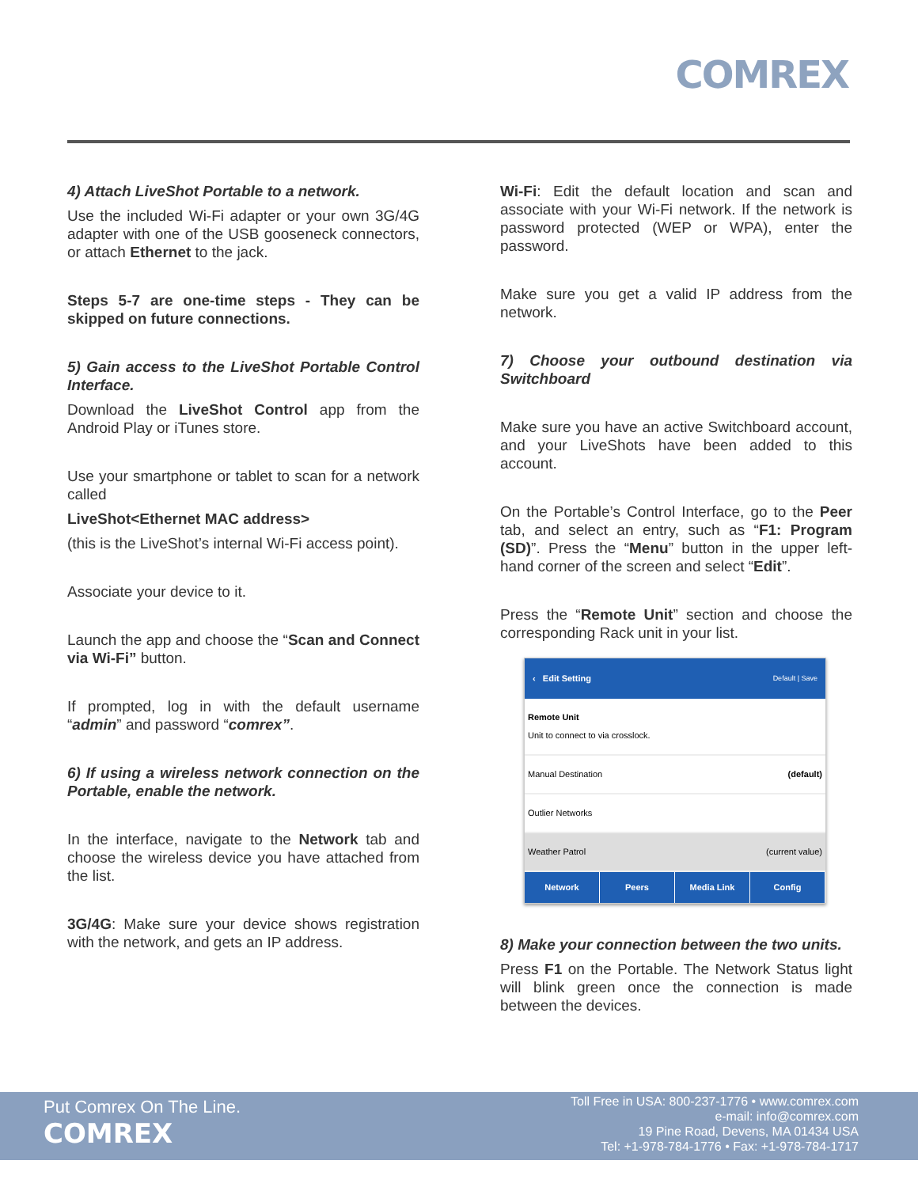COMREX
4) Attach LiveShot Portable to a network.
Use the included Wi-Fi adapter or your own 3G/4G adapter with one of the USB gooseneck connectors, or attach Ethernet to the jack.
Steps 5-7 are one-time steps - They can be skipped on future connections.
5) Gain access to the LiveShot Portable Control Interface.
Download the LiveShot Control app from the Android Play or iTunes store.
Use your smartphone or tablet to scan for a network called
LiveShot<Ethernet MAC address>
(this is the LiveShot’s internal Wi-Fi access point).
Associate your device to it.
Launch the app and choose the “Scan and Connect via Wi-Fi” button.
If prompted, log in with the default username “admin” and password “comrex”.
6) If using a wireless network connection on the Portable, enable the network.
In the interface, navigate to the Network tab and choose the wireless device you have attached from the list.
3G/4G: Make sure your device shows registration with the network, and gets an IP address.
Wi-Fi: Edit the default location and scan and associate with your Wi-Fi network. If the network is password protected (WEP or WPA), enter the password.
Make sure you get a valid IP address from the network.
7) Choose your outbound destination via Switchboard
Make sure you have an active Switchboard account, and your LiveShots have been added to this account.
On the Portable’s Control Interface, go to the Peer tab, and select an entry, such as “F1: Program (SD)”. Press the “Menu” button in the upper left-hand corner of the screen and select “Edit”.
Press the “Remote Unit” section and choose the corresponding Rack unit in your list.
‹ Edit Setting Default | Save
Remote Unit
Unit to connect to via crosslock.
Manual Destination (default)
Outlier Networks
Weather Patrol (current value)
Network Peers Media Link Config
8) Make your connection between the two units.
Press F1 on the Portable. The Network Status light will blink green once the connection is made between the devices.
Put Comrex On The Line.
COMREX
Toll Free in USA: 800-237-1776 • www.comrex.com
e-mail: info@comrex.com
19 Pine Road, Devens, MA 01434 USA
Tel: +1-978-784-1776 • Fax: +1-978-784-1717